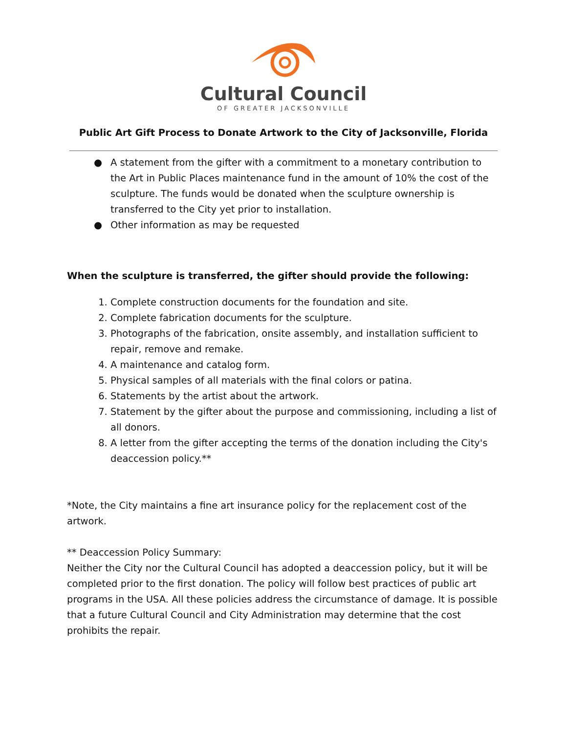Cultural Council
OF GREATER JACKSONVILLE
Public Art Gift Process to Donate Artwork to the City of Jacksonville, Florida
● A statement from the gifter with a commitment to a monetary contribution to the Art in Public Places maintenance fund in the amount of 10% the cost of the sculpture. The funds would be donated when the sculpture ownership is transferred to the City yet prior to installation.
● Other information as may be requested
When the sculpture is transferred, the gifter should provide the following:
1. Complete construction documents for the foundation and site.
2. Complete fabrication documents for the sculpture.
3. Photographs of the fabrication, onsite assembly, and installation sufficient to repair, remove and remake.
4. A maintenance and catalog form.
5. Physical samples of all materials with the final colors or patina.
6. Statements by the artist about the artwork.
7. Statement by the gifter about the purpose and commissioning, including a list of all donors.
8. A letter from the gifter accepting the terms of the donation including the City's deaccession policy.**
*Note, the City maintains a fine art insurance policy for the replacement cost of the artwork.
** Deaccession Policy Summary:
Neither the City nor the Cultural Council has adopted a deaccession policy, but it will be completed prior to the first donation. The policy will follow best practices of public art programs in the USA. All these policies address the circumstance of damage. It is possible that a future Cultural Council and City Administration may determine that the cost prohibits the repair.